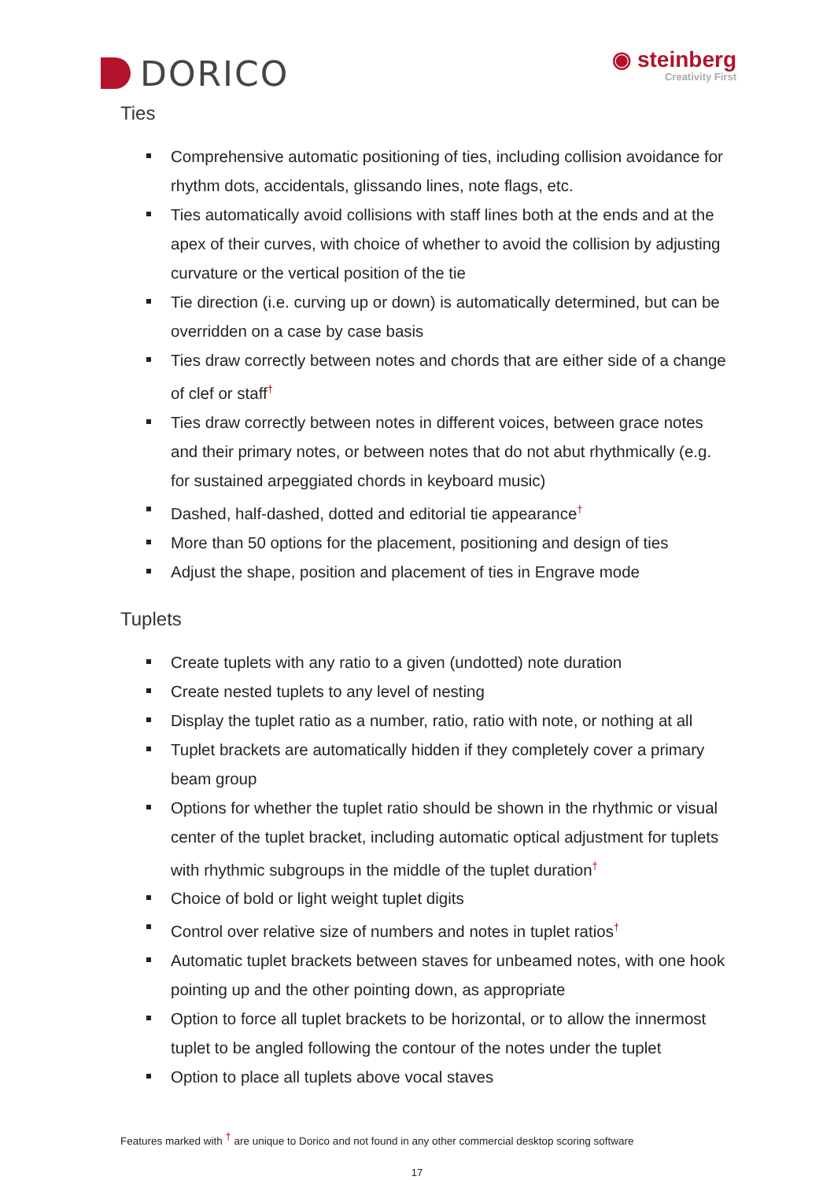DORICO
◉ steinberg
Creativity First
Ties
Comprehensive automatic positioning of ties, including collision avoidance for rhythm dots, accidentals, glissando lines, note flags, etc.
Ties automatically avoid collisions with staff lines both at the ends and at the apex of their curves, with choice of whether to avoid the collision by adjusting curvature or the vertical position of the tie
Tie direction (i.e. curving up or down) is automatically determined, but can be overridden on a case by case basis
Ties draw correctly between notes and chords that are either side of a change of clef or staff<sup>†</sup>
Ties draw correctly between notes in different voices, between grace notes and their primary notes, or between notes that do not abut rhythmically (e.g. for sustained arpeggiated chords in keyboard music)
Dashed, half-dashed, dotted and editorial tie appearance<sup>†</sup>
More than 50 options for the placement, positioning and design of ties
Adjust the shape, position and placement of ties in Engrave mode
Tuplets
Create tuplets with any ratio to a given (undotted) note duration
Create nested tuplets to any level of nesting
Display the tuplet ratio as a number, ratio, ratio with note, or nothing at all
Tuplet brackets are automatically hidden if they completely cover a primary beam group
Options for whether the tuplet ratio should be shown in the rhythmic or visual center of the tuplet bracket, including automatic optical adjustment for tuplets with rhythmic subgroups in the middle of the tuplet duration<sup>†</sup>
Choice of bold or light weight tuplet digits
Control over relative size of numbers and notes in tuplet ratios<sup>†</sup>
Automatic tuplet brackets between staves for unbeamed notes, with one hook pointing up and the other pointing down, as appropriate
Option to force all tuplet brackets to be horizontal, or to allow the innermost tuplet to be angled following the contour of the notes under the tuplet
Option to place all tuplets above vocal staves
Features marked with <sup>†</sup> are unique to Dorico and not found in any other commercial desktop scoring software
17